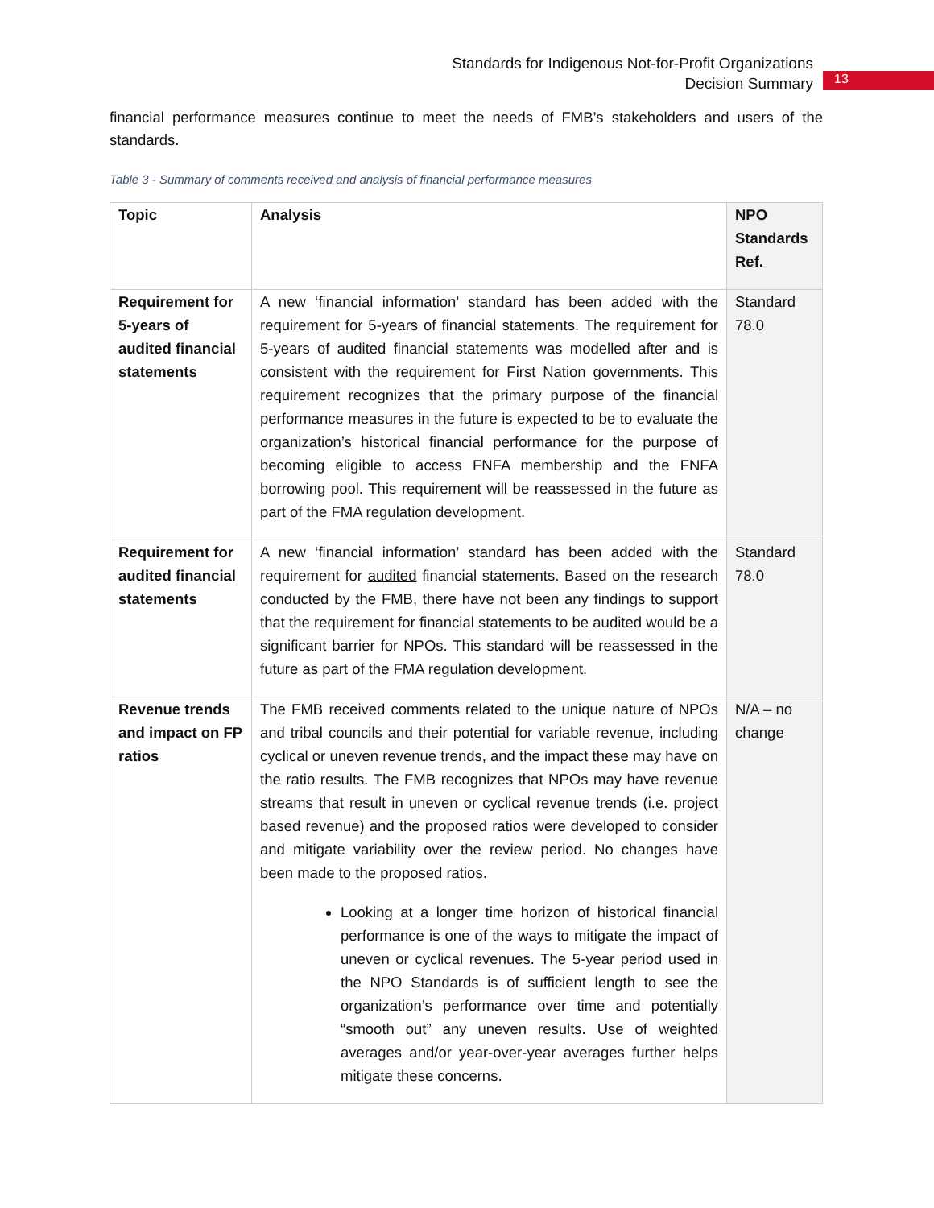Standards for Indigenous Not-for-Profit Organizations
Decision Summary
13
financial performance measures continue to meet the needs of FMB’s stakeholders and users of the standards.
Table 3 - Summary of comments received and analysis of financial performance measures
| Topic | Analysis | NPO Standards Ref. |
| --- | --- | --- |
| Requirement for 5-years of audited financial statements | A new ‘financial information’ standard has been added with the requirement for 5-years of financial statements. The requirement for 5-years of audited financial statements was modelled after and is consistent with the requirement for First Nation governments. This requirement recognizes that the primary purpose of the financial performance measures in the future is expected to be to evaluate the organization’s historical financial performance for the purpose of becoming eligible to access FNFA membership and the FNFA borrowing pool. This requirement will be reassessed in the future as part of the FMA regulation development. | Standard 78.0 |
| Requirement for audited financial statements | A new ‘financial information’ standard has been added with the requirement for audited financial statements. Based on the research conducted by the FMB, there have not been any findings to support that the requirement for financial statements to be audited would be a significant barrier for NPOs. This standard will be reassessed in the future as part of the FMA regulation development. | Standard 78.0 |
| Revenue trends and impact on FP ratios | The FMB received comments related to the unique nature of NPOs and tribal councils and their potential for variable revenue, including cyclical or uneven revenue trends, and the impact these may have on the ratio results. The FMB recognizes that NPOs may have revenue streams that result in uneven or cyclical revenue trends (i.e. project based revenue) and the proposed ratios were developed to consider and mitigate variability over the review period. No changes have been made to the proposed ratios. Looking at a longer time horizon of historical financial performance is one of the ways to mitigate the impact of uneven or cyclical revenues. The 5-year period used in the NPO Standards is of sufficient length to see the organization’s performance over time and potentially “smooth out” any uneven results. Use of weighted averages and/or year-over-year averages further helps mitigate these concerns. | N/A – no change |